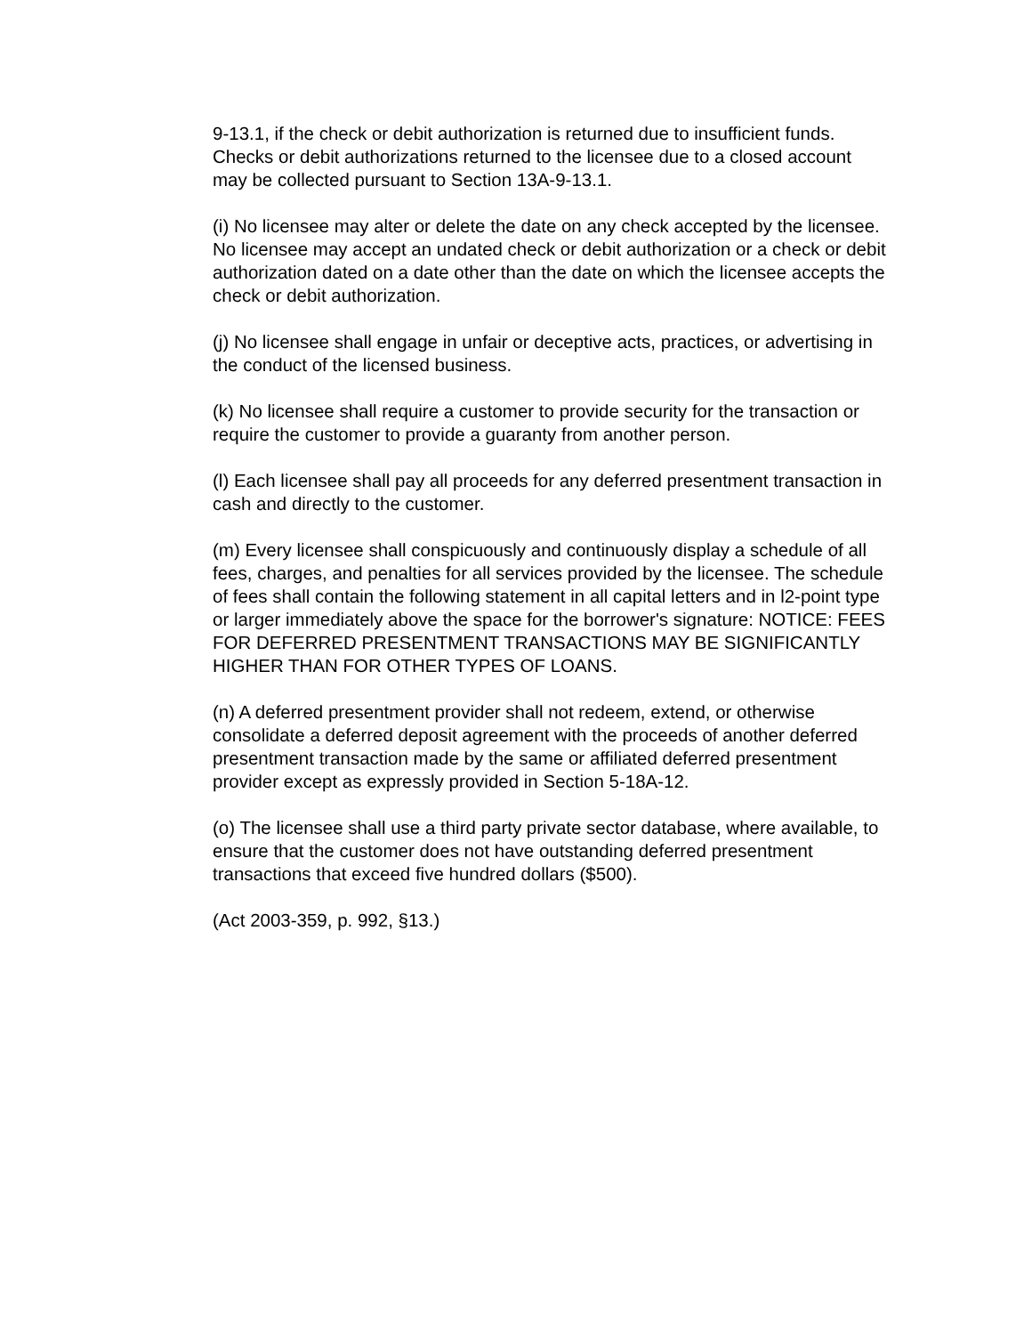9-13.1, if the check or debit authorization is returned due to insufficient funds. Checks or debit authorizations returned to the licensee due to a closed account may be collected pursuant to Section 13A-9-13.1.
(i) No licensee may alter or delete the date on any check accepted by the licensee. No licensee may accept an undated check or debit authorization or a check or debit authorization dated on a date other than the date on which the licensee accepts the check or debit authorization.
(j) No licensee shall engage in unfair or deceptive acts, practices, or advertising in the conduct of the licensed business.
(k) No licensee shall require a customer to provide security for the transaction or require the customer to provide a guaranty from another person.
(l) Each licensee shall pay all proceeds for any deferred presentment transaction in cash and directly to the customer.
(m) Every licensee shall conspicuously and continuously display a schedule of all fees, charges, and penalties for all services provided by the licensee. The schedule of fees shall contain the following statement in all capital letters and in l2-point type or larger immediately above the space for the borrower's signature: NOTICE: FEES FOR DEFERRED PRESENTMENT TRANSACTIONS MAY BE SIGNIFICANTLY HIGHER THAN FOR OTHER TYPES OF LOANS.
(n) A deferred presentment provider shall not redeem, extend, or otherwise consolidate a deferred deposit agreement with the proceeds of another deferred presentment transaction made by the same or affiliated deferred presentment provider except as expressly provided in Section 5-18A-12.
(o) The licensee shall use a third party private sector database, where available, to ensure that the customer does not have outstanding deferred presentment transactions that exceed five hundred dollars ($500).
(Act 2003-359, p. 992, §13.)